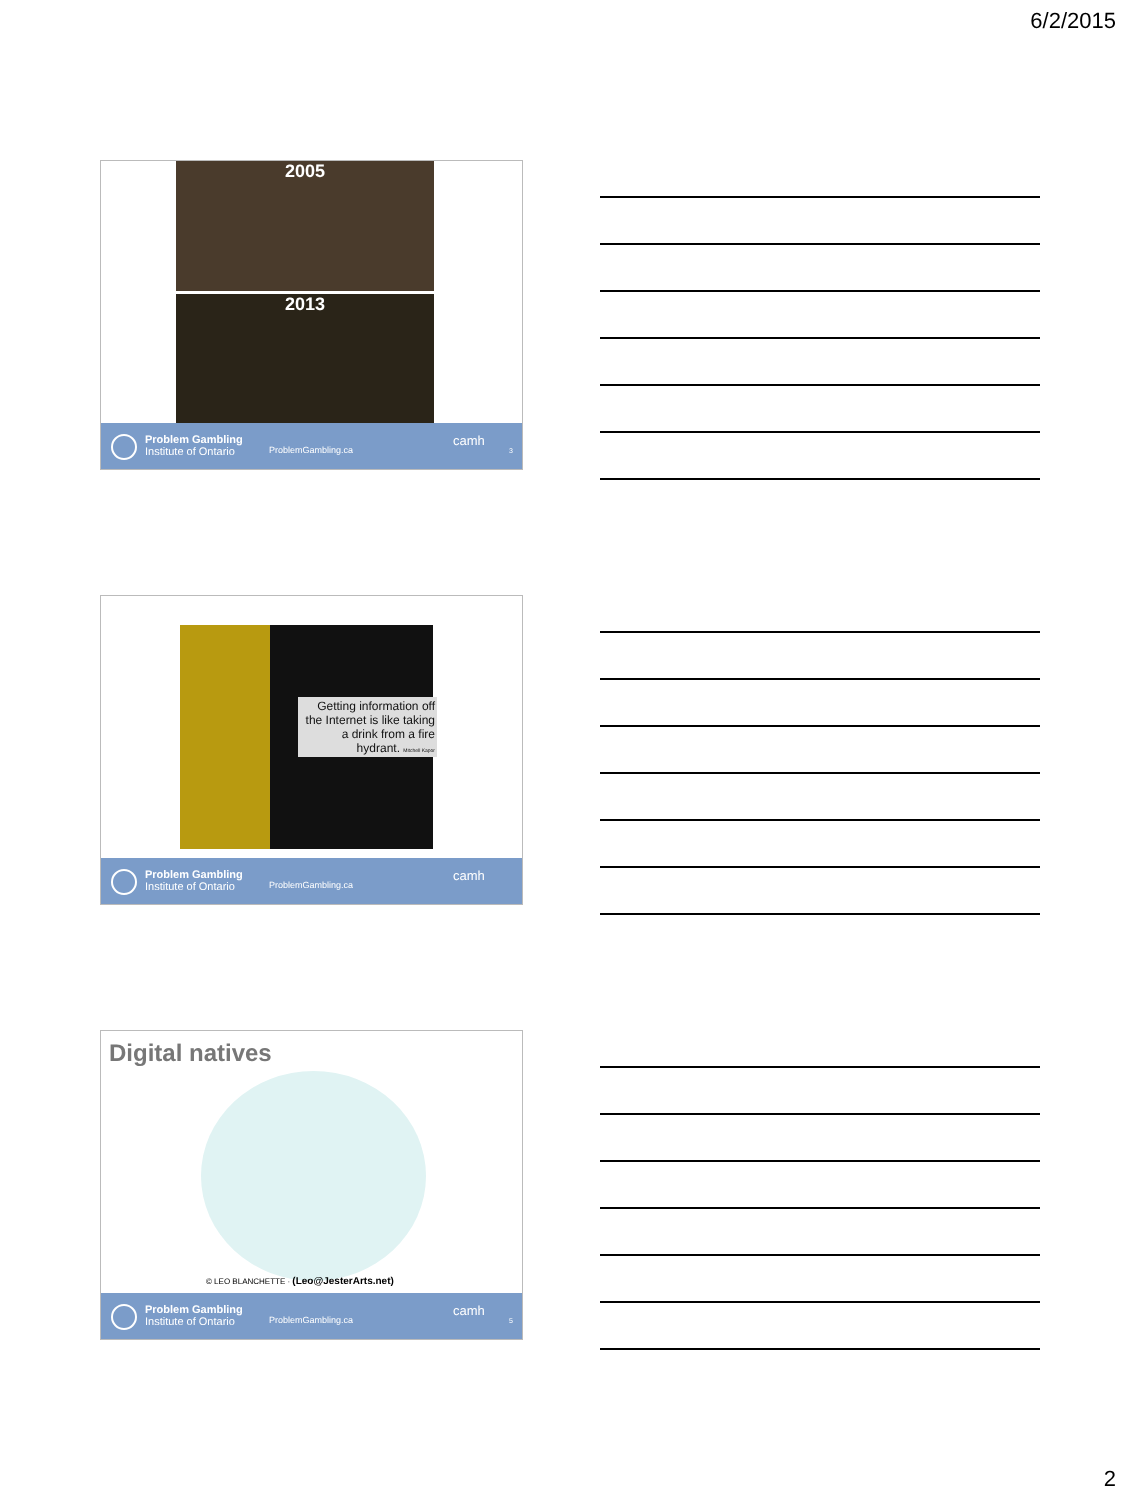6/2/2015
2005
2013
Problem Gambling
Institute of Ontario
ProblemGambling.ca
camh
3
Getting information off the Internet is like taking a drink from a fire hydrant. Mitchell Kapor
Problem Gambling
Institute of Ontario
ProblemGambling.ca
camh
Digital natives
© LEO BLANCHETTE · (Leo@JesterArts.net)
Problem Gambling
Institute of Ontario
ProblemGambling.ca
camh
5
2